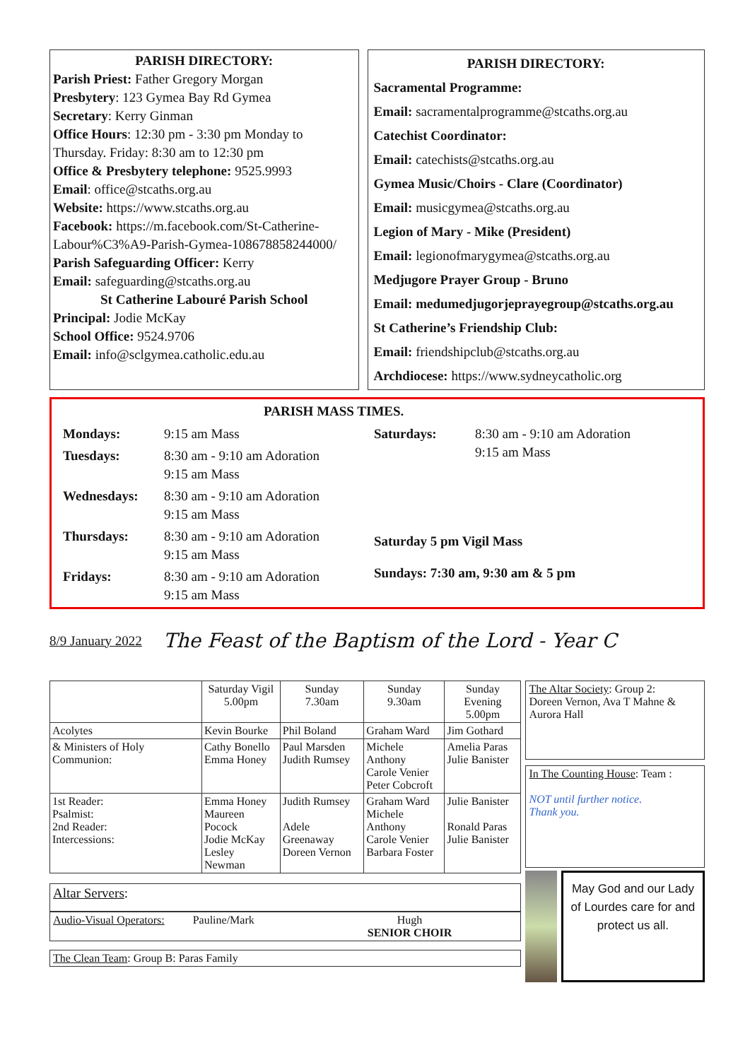PARISH DIRECTORY:
Parish Priest: Father Gregory Morgan
Presbytery: 123 Gymea Bay Rd Gymea
Secretary: Kerry Ginman
Office Hours: 12:30 pm - 3:30 pm Monday to Thursday. Friday: 8:30 am to 12:30 pm
Office & Presbytery telephone: 9525.9993
Email: office@stcaths.org.au
Website: https://www.stcaths.org.au
Facebook: https://m.facebook.com/St-Catherine-Labour%C3%A9-Parish-Gymea-108678858244000/
Parish Safeguarding Officer: Kerry
Email: safeguarding@stcaths.org.au
St Catherine Labouré Parish School
Principal: Jodie McKay
School Office: 9524.9706
Email: info@sclgymea.catholic.edu.au
PARISH DIRECTORY:
Sacramental Programme:
Email: sacramentalprogramme@stcaths.org.au
Catechist Coordinator:
Email: catechists@stcaths.org.au
Gymea Music/Choirs - Clare (Coordinator)
Email: musicgymea@stcaths.org.au
Legion of Mary - Mike (President)
Email: legionofmarygymea@stcaths.org.au
Medjugore Prayer Group - Bruno
Email: medumedjugorjeprayegroup@stcaths.org.au
St Catherine’s Friendship Club:
Email: friendshipclub@stcaths.org.au
Archdiocese: https://www.sydneycatholic.org
PARISH MASS TIMES.
Mondays: 9:15 am Mass
Tuesdays: 8:30 am - 9:10 am Adoration
9:15 am Mass
Wednesdays: 8:30 am - 9:10 am Adoration
9:15 am Mass
Thursdays: 8:30 am - 9:10 am Adoration
9:15 am Mass
Fridays: 8:30 am - 9:10 am Adoration
9:15 am Mass
Saturdays: 8:30 am - 9:10 am Adoration
9:15 am Mass
Saturday 5 pm Vigil Mass
Sundays: 7:30 am, 9:30 am & 5 pm
8/9 January 2022 The Feast of the Baptism of the Lord - Year C
| | Saturday Vigil 5.00pm | Sunday 7.30am | Sunday 9.30am | Sunday Evening 5.00pm |
| --- | --- | --- | --- | --- |
| Acolytes | Kevin Bourke | Phil Boland | Graham Ward | Jim Gothard |
| & Ministers of Holy Communion: | Cathy Bonello Emma Honey | Paul Marsden Judith Rumsey | Michele Anthony Carole Venier Peter Cobcroft | Amelia Paras Julie Banister |
| 1st Reader: Psalmist: 2nd Reader: Intercessions: | Emma Honey Maureen Pocock Jodie McKay Lesley Newman | Judith Rumsey Adele Greenaway Doreen Vernon | Graham Ward Michele Anthony Carole Venier Barbara Foster | Julie Banister Ronald Paras Julie Banister |
Altar Servers:
Audio-Visual Operators: Pauline/Mark Hugh
SENIOR CHOIR
The Clean Team: Group B: Paras Family
The Altar Society: Group 2:
Doreen Vernon, Ava T Mahne & Aurora Hall
In The Counting House: Team :
NOT until further notice.
Thank you.
May God and our Lady of Lourdes care for and protect us all.